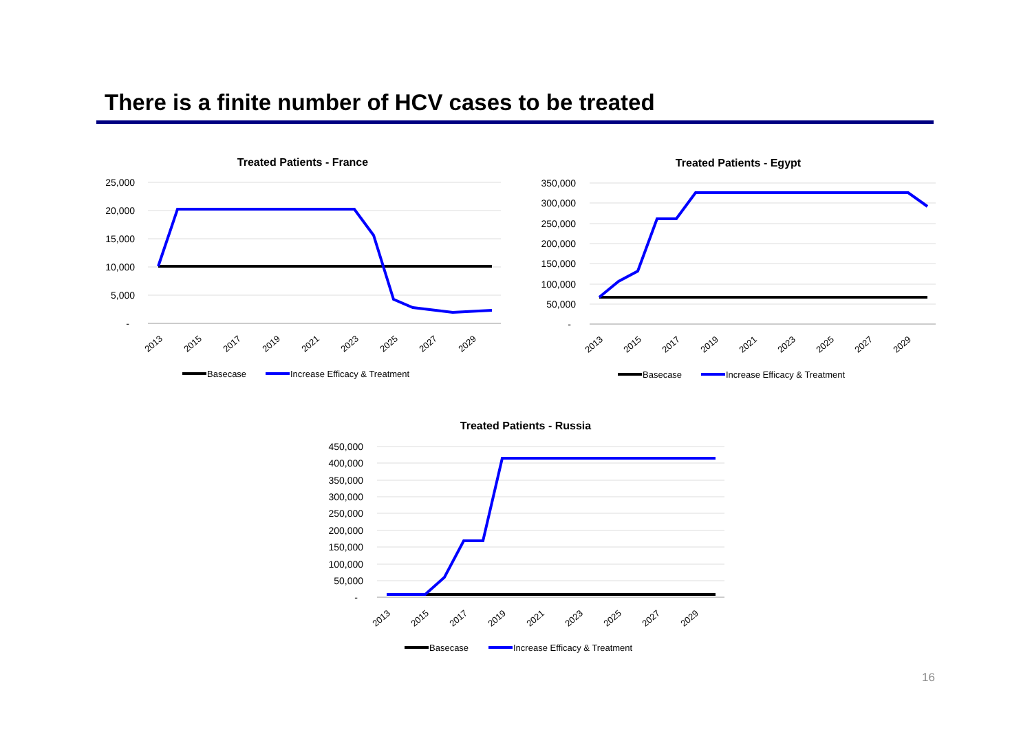There is a finite number of HCV cases to be treated
Treated Patients - France
25,000
20,000
15,000
10,000
5,000
-
2013
2015
2017
2019
2021
2023
2025
2027
2029
Basecase
Increase Efficacy & Treatment
Treated Patients - Egypt
350,000
300,000
250,000
200,000
150,000
100,000
50,000
-
2013
2015
2017
2019
2021
2023
2025
2027
2029
Basecase
Increase Efficacy & Treatment
Treated Patients - Russia
450,000
400,000
350,000
300,000
250,000
200,000
150,000
100,000
50,000
-
2013
2015
2017
2019
2021
2023
2025
2027
2029
Basecase
Increase Efficacy & Treatment
16